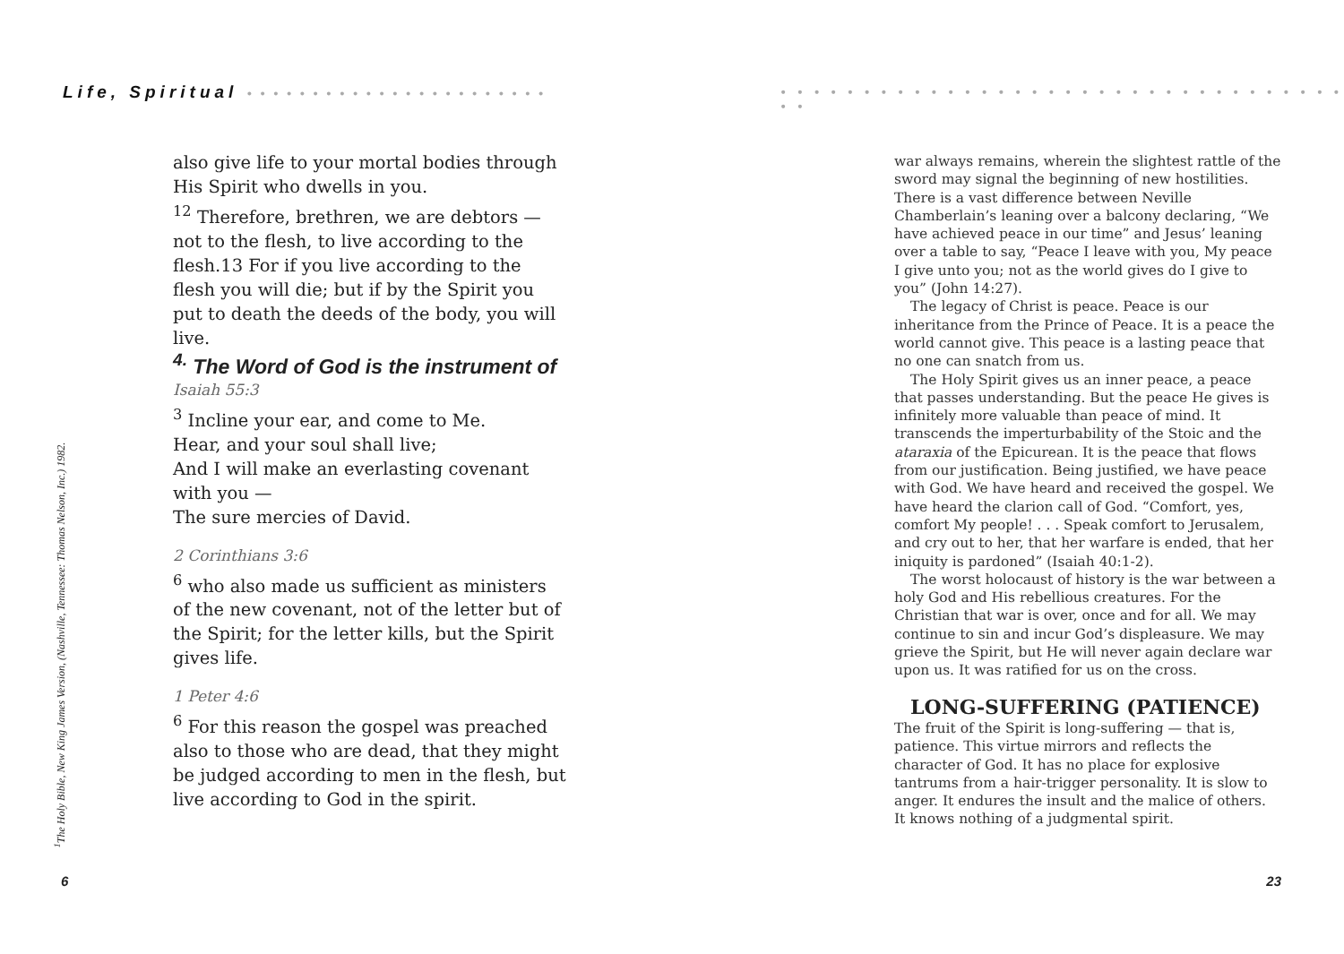Life, Spiritual • • • • • • • • • • • • • • • • • • • • • • •
also give life to your mortal bodies through His Spirit who dwells in you.
<sup>12</sup> Therefore, brethren, we are debtors — not to the flesh, to live according to the flesh.13 For if you live according to the flesh you will die; but if by the Spirit you put to death the deeds of the body, you will live.
<sup>4.</sup> The Word of God is the instrument of
Isaiah 55:3
<sup>3</sup> Incline your ear, and come to Me.
Hear, and your soul shall live;
And I will make an everlasting covenant with you —
The sure mercies of David.
2 Corinthians 3:6
<sup>6</sup> who also made us sufficient as ministers of the new covenant, not of the letter but of the Spirit; for the letter kills, but the Spirit gives life.
1 Peter 4:6
<sup>6</sup> For this reason the gospel was preached also to those who are dead, that they might be judged according to men in the flesh, but live according to God in the spirit.
<sup>1</sup> The Holy Bible, New King James Version, (Nashville, Tennessee: Thomas Nelson, Inc.) 1982.
6
• • • • • • • • • • • • • • • • • • • • • • • • • • • • • • • • • • • •
war always remains, wherein the slightest rattle of the sword may signal the beginning of new hostilities. There is a vast difference between Neville Chamberlain’s leaning over a balcony declaring, “We have achieved peace in our time” and Jesus’ leaning over a table to say, “Peace I leave with you, My peace I give unto you; not as the world gives do I give to you” (John 14:27).
The legacy of Christ is peace. Peace is our inheritance from the Prince of Peace. It is a peace the world cannot give. This peace is a lasting peace that no one can snatch from us.
The Holy Spirit gives us an inner peace, a peace that passes understanding. But the peace He gives is infinitely more valuable than peace of mind. It transcends the imperturbability of the Stoic and the ataraxia of the Epicurean. It is the peace that flows from our justification. Being justified, we have peace with God. We have heard and received the gospel. We have heard the clarion call of God. “Comfort, yes, comfort My people! . . . Speak comfort to Jerusalem, and cry out to her, that her warfare is ended, that her iniquity is pardoned” (Isaiah 40:1-2).
The worst holocaust of history is the war between a holy God and His rebellious creatures. For the Christian that war is over, once and for all. We may continue to sin and incur God’s displeasure. We may grieve the Spirit, but He will never again declare war upon us. It was ratified for us on the cross.
LONG-SUFFERING (PATIENCE)
The fruit of the Spirit is long-suffering — that is, patience. This virtue mirrors and reflects the character of God. It has no place for explosive tantrums from a hair-trigger personality. It is slow to anger. It endures the insult and the malice of others. It knows nothing of a judgmental spirit.
23